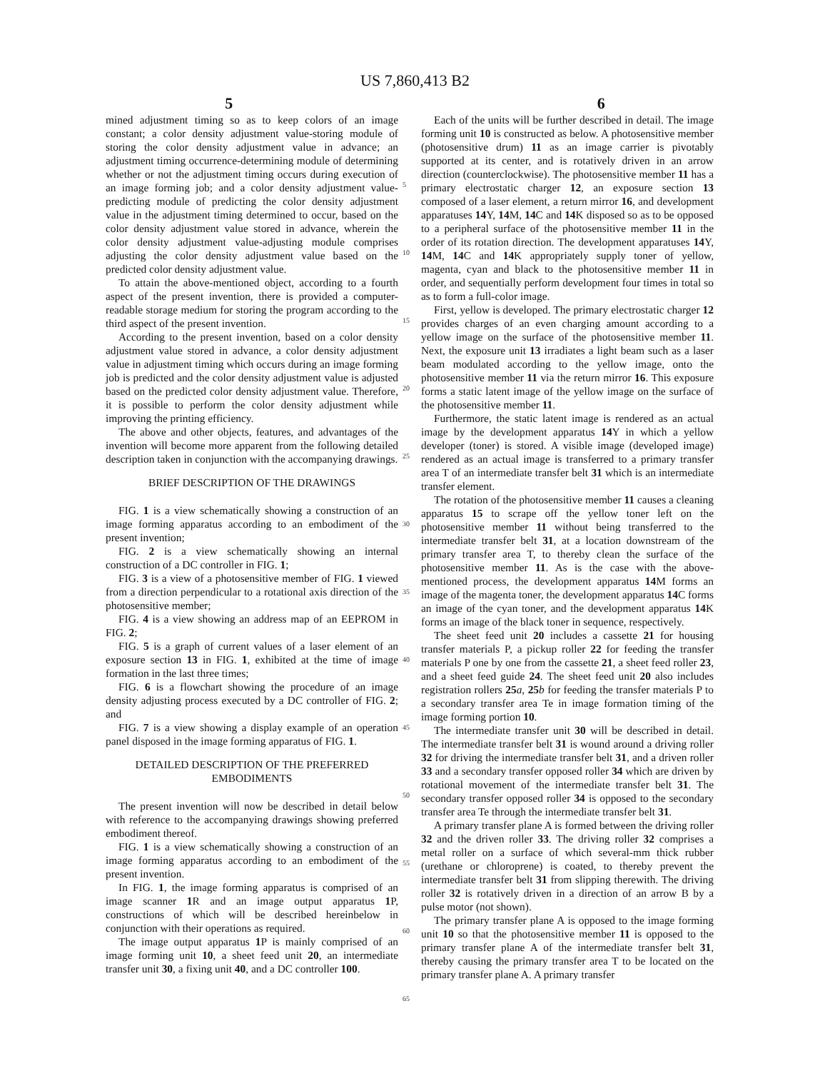US 7,860,413 B2
5 6
mined adjustment timing so as to keep colors of an image constant; a color density adjustment value-storing module of storing the color density adjustment value in advance; an adjustment timing occurrence-determining module of determining whether or not the adjustment timing occurs during execution of an image forming job; and a color density adjustment value-predicting module of predicting the color density adjustment value in the adjustment timing determined to occur, based on the color density adjustment value stored in advance, wherein the color density adjustment value-adjusting module comprises adjusting the color density adjustment value based on the predicted color density adjustment value.
To attain the above-mentioned object, according to a fourth aspect of the present invention, there is provided a computer-readable storage medium for storing the program according to the third aspect of the present invention.
According to the present invention, based on a color density adjustment value stored in advance, a color density adjustment value in adjustment timing which occurs during an image forming job is predicted and the color density adjustment value is adjusted based on the predicted color density adjustment value. Therefore, it is possible to perform the color density adjustment while improving the printing efficiency.
The above and other objects, features, and advantages of the invention will become more apparent from the following detailed description taken in conjunction with the accompanying drawings.
BRIEF DESCRIPTION OF THE DRAWINGS
FIG. 1 is a view schematically showing a construction of an image forming apparatus according to an embodiment of the present invention;
FIG. 2 is a view schematically showing an internal construction of a DC controller in FIG. 1;
FIG. 3 is a view of a photosensitive member of FIG. 1 viewed from a direction perpendicular to a rotational axis direction of the photosensitive member;
FIG. 4 is a view showing an address map of an EEPROM in FIG. 2;
FIG. 5 is a graph of current values of a laser element of an exposure section 13 in FIG. 1, exhibited at the time of image formation in the last three times;
FIG. 6 is a flowchart showing the procedure of an image density adjusting process executed by a DC controller of FIG. 2; and
FIG. 7 is a view showing a display example of an operation panel disposed in the image forming apparatus of FIG. 1.
DETAILED DESCRIPTION OF THE PREFERRED EMBODIMENTS
The present invention will now be described in detail below with reference to the accompanying drawings showing preferred embodiment thereof.
FIG. 1 is a view schematically showing a construction of an image forming apparatus according to an embodiment of the present invention.
In FIG. 1, the image forming apparatus is comprised of an image scanner 1 R and an image output apparatus 1 P, constructions of which will be described hereinbelow in conjunction with their operations as required.
The image output apparatus 1 P is mainly comprised of an image forming unit 10, a sheet feed unit 20, an intermediate transfer unit 30, a fixing unit 40, and a DC controller 100.
5
10
15
20
25
30
35
40
45
50
55
60
65
Each of the units will be further described in detail. The image forming unit 10 is constructed as below. A photosensitive member (photosensitive drum) 11 as an image carrier is pivotably supported at its center, and is rotatively driven in an arrow direction (counterclockwise). The photosensitive member 11 has a primary electrostatic charger 12, an exposure section 13 composed of a laser element, a return mirror 16, and development apparatuses 14 Y, 14 M, 14 C and 14 K disposed so as to be opposed to a peripheral surface of the photosensitive member 11 in the order of its rotation direction. The development apparatuses 14 Y, 14 M, 14 C and 14 K appropriately supply toner of yellow, magenta, cyan and black to the photosensitive member 11 in order, and sequentially perform development four times in total so as to form a full-color image.
First, yellow is developed. The primary electrostatic charger 12 provides charges of an even charging amount according to a yellow image on the surface of the photosensitive member 11. Next, the exposure unit 13 irradiates a light beam such as a laser beam modulated according to the yellow image, onto the photosensitive member 11 via the return mirror 16. This exposure forms a static latent image of the yellow image on the surface of the photosensitive member 11.
Furthermore, the static latent image is rendered as an actual image by the development apparatus 14 Y in which a yellow developer (toner) is stored. A visible image (developed image) rendered as an actual image is transferred to a primary transfer area T of an intermediate transfer belt 31 which is an intermediate transfer element.
The rotation of the photosensitive member 11 causes a cleaning apparatus 15 to scrape off the yellow toner left on the photosensitive member 11 without being transferred to the intermediate transfer belt 31, at a location downstream of the primary transfer area T, to thereby clean the surface of the photosensitive member 11. As is the case with the above-mentioned process, the development apparatus 14 M forms an image of the magenta toner, the development apparatus 14 C forms an image of the cyan toner, and the development apparatus 14 K forms an image of the black toner in sequence, respectively.
The sheet feed unit 20 includes a cassette 21 for housing transfer materials P, a pickup roller 22 for feeding the transfer materials P one by one from the cassette 21, a sheet feed roller 23, and a sheet feed guide 24. The sheet feed unit 20 also includes registration rollers 25 a, 25 b for feeding the transfer materials P to a secondary transfer area Te in image formation timing of the image forming portion 10.
The intermediate transfer unit 30 will be described in detail. The intermediate transfer belt 31 is wound around a driving roller 32 for driving the intermediate transfer belt 31, and a driven roller 33 and a secondary transfer opposed roller 34 which are driven by rotational movement of the intermediate transfer belt 31. The secondary transfer opposed roller 34 is opposed to the secondary transfer area Te through the intermediate transfer belt 31.
A primary transfer plane A is formed between the driving roller 32 and the driven roller 33. The driving roller 32 comprises a metal roller on a surface of which several-mm thick rubber (urethane or chloroprene) is coated, to thereby prevent the intermediate transfer belt 31 from slipping therewith. The driving roller 32 is rotatively driven in a direction of an arrow B by a pulse motor (not shown).
The primary transfer plane A is opposed to the image forming unit 10 so that the photosensitive member 11 is opposed to the primary transfer plane A of the intermediate transfer belt 31, thereby causing the primary transfer area T to be located on the primary transfer plane A. A primary transfer